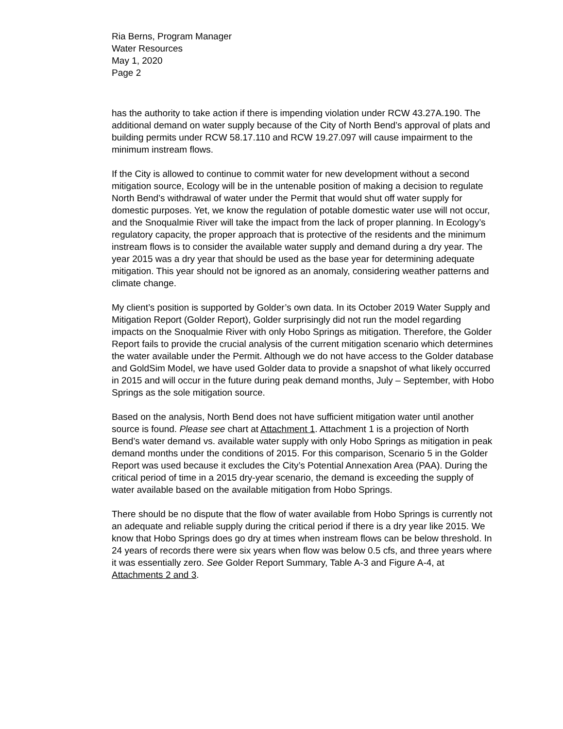Ria Berns, Program Manager
Water Resources
May 1, 2020
Page 2
has the authority to take action if there is impending violation under RCW 43.27A.190. The additional demand on water supply because of the City of North Bend’s approval of plats and building permits under RCW 58.17.110 and RCW 19.27.097 will cause impairment to the minimum instream flows.
If the City is allowed to continue to commit water for new development without a second mitigation source, Ecology will be in the untenable position of making a decision to regulate North Bend’s withdrawal of water under the Permit that would shut off water supply for domestic purposes. Yet, we know the regulation of potable domestic water use will not occur, and the Snoqualmie River will take the impact from the lack of proper planning. In Ecology’s regulatory capacity, the proper approach that is protective of the residents and the minimum instream flows is to consider the available water supply and demand during a dry year. The year 2015 was a dry year that should be used as the base year for determining adequate mitigation. This year should not be ignored as an anomaly, considering weather patterns and climate change.
My client’s position is supported by Golder’s own data. In its October 2019 Water Supply and Mitigation Report (Golder Report), Golder surprisingly did not run the model regarding impacts on the Snoqualmie River with only Hobo Springs as mitigation. Therefore, the Golder Report fails to provide the crucial analysis of the current mitigation scenario which determines the water available under the Permit. Although we do not have access to the Golder database and GoldSim Model, we have used Golder data to provide a snapshot of what likely occurred in 2015 and will occur in the future during peak demand months, July – September, with Hobo Springs as the sole mitigation source.
Based on the analysis, North Bend does not have sufficient mitigation water until another source is found. Please see chart at Attachment 1. Attachment 1 is a projection of North Bend’s water demand vs. available water supply with only Hobo Springs as mitigation in peak demand months under the conditions of 2015. For this comparison, Scenario 5 in the Golder Report was used because it excludes the City’s Potential Annexation Area (PAA). During the critical period of time in a 2015 dry-year scenario, the demand is exceeding the supply of water available based on the available mitigation from Hobo Springs.
There should be no dispute that the flow of water available from Hobo Springs is currently not an adequate and reliable supply during the critical period if there is a dry year like 2015. We know that Hobo Springs does go dry at times when instream flows can be below threshold. In 24 years of records there were six years when flow was below 0.5 cfs, and three years where it was essentially zero. See Golder Report Summary, Table A-3 and Figure A-4, at Attachments 2 and 3.